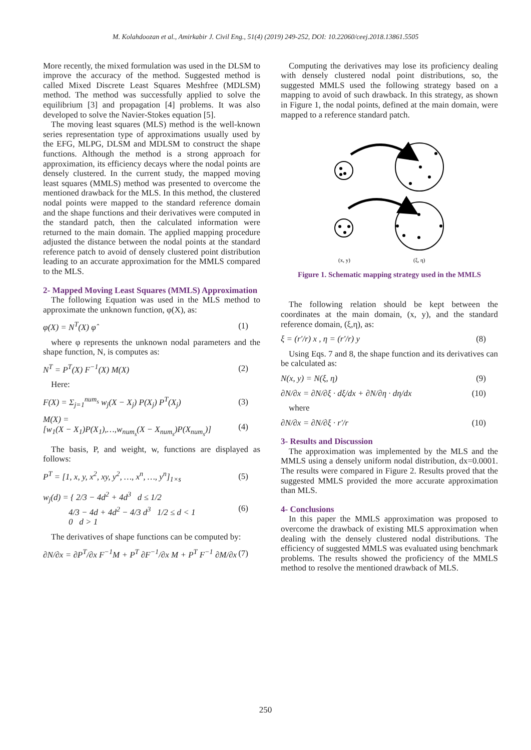M. Kolahdoozan et al., Amirkabir J. Civil Eng., 51(4) (2019) 249-252, DOI: 10.22060/ceej.2018.13861.5505
More recently, the mixed formulation was used in the DLSM to improve the accuracy of the method. Suggested method is called Mixed Discrete Least Squares Meshfree (MDLSM) method. The method was successfully applied to solve the equilibrium [3] and propagation [4] problems. It was also developed to solve the Navier-Stokes equation [5].
The moving least squares (MLS) method is the well-known series representation type of approximations usually used by the EFG, MLPG, DLSM and MDLSM to construct the shape functions. Although the method is a strong approach for approximation, its efficiency decays where the nodal points are densely clustered. In the current study, the mapped moving least squares (MMLS) method was presented to overcome the mentioned drawback for the MLS. In this method, the clustered nodal points were mapped to the standard reference domain and the shape functions and their derivatives were computed in the standard patch, then the calculated information were returned to the main domain. The applied mapping procedure adjusted the distance between the nodal points at the standard reference patch to avoid of densely clustered point distribution leading to an accurate approximation for the MMLS compared to the MLS.
2- Mapped Moving Least Squares (MMLS) Approximation
The following Equation was used in the MLS method to approximate the unknown function, φ(X), as:
φ(X) = N<sup>T</sup>(X) φ̂ (1)
where φ represents the unknown nodal parameters and the shape function, N, is computes as:
N<sup>T</sup> = P<sup>T</sup>(X) F<sup>−1</sup>(X) M(X) (2)
Here:
F(X) = Σ<sub>j=1</sub><sup>num<sub>s</sub></sup> w<sub>j</sub>(X − X<sub>j</sub>) P(X<sub>j</sub>) P<sup>T</sup>(X<sub>j</sub>) (3)
M(X) =
[w<sub>1</sub>(X − X<sub>1</sub>)P(X<sub>1</sub>),…,w<sub>num<sub>s</sub></sub>(X − X<sub>num<sub>s</sub></sub>)P(X<sub>num<sub>s</sub></sub>)] (4)
The basis, P, and weight, w, functions are displayed as follows:
P<sup>T</sup> = [1, x, y, x<sup>2</sup>, xy, y<sup>2</sup>, …, x<sup>n</sup>, …, y<sup>n</sup>]<sub>1×s</sub> (5)
w<sub>j</sub>(d) = { 2/3 − 4d<sup>2</sup> + 4d<sup>3</sup> d ≤ 1/2
4/3 − 4d + 4d<sup>2</sup> − 4/3 d<sup>3</sup> 1/2 ≤ d < 1
0 d > 1 (6)
The derivatives of shape functions can be computed by:
∂N/∂x = ∂P<sup>T</sup>/∂x F<sup>−1</sup>M + P<sup>T</sup> ∂F<sup>−1</sup>/∂x M + P<sup>T</sup> F<sup>−1</sup> ∂M/∂x (7)
Computing the derivatives may lose its proficiency dealing with densely clustered nodal point distributions, so, the suggested MMLS used the following strategy based on a mapping to avoid of such drawback. In this strategy, as shown in Figure 1, the nodal points, defined at the main domain, were mapped to a reference standard patch.
(x, y)
(ξ, η)
Figure 1. Schematic mapping strategy used in the MMLS
The following relation should be kept between the coordinates at the main domain, (x, y), and the standard reference domain, (ξ,η), as:
ξ = (r′/r) x , η = (r′/r) y (8)
Using Eqs. 7 and 8, the shape function and its derivatives can be calculated as:
N(x, y) = N(ξ, η) (9)
∂N/∂x = ∂N/∂ξ · dξ/dx + ∂N/∂η · dη/dx (10)
where
∂N/∂x = ∂N/∂ξ · r′/r (10)
3- Results and Discussion
The approximation was implemented by the MLS and the MMLS using a densely uniform nodal distribution, dx=0.0001. The results were compared in Figure 2. Results proved that the suggested MMLS provided the more accurate approximation than MLS.
4- Conclusions
In this paper the MMLS approximation was proposed to overcome the drawback of existing MLS approximation when dealing with the densely clustered nodal distributions. The efficiency of suggested MMLS was evaluated using benchmark problems. The results showed the proficiency of the MMLS method to resolve the mentioned drawback of MLS.
250